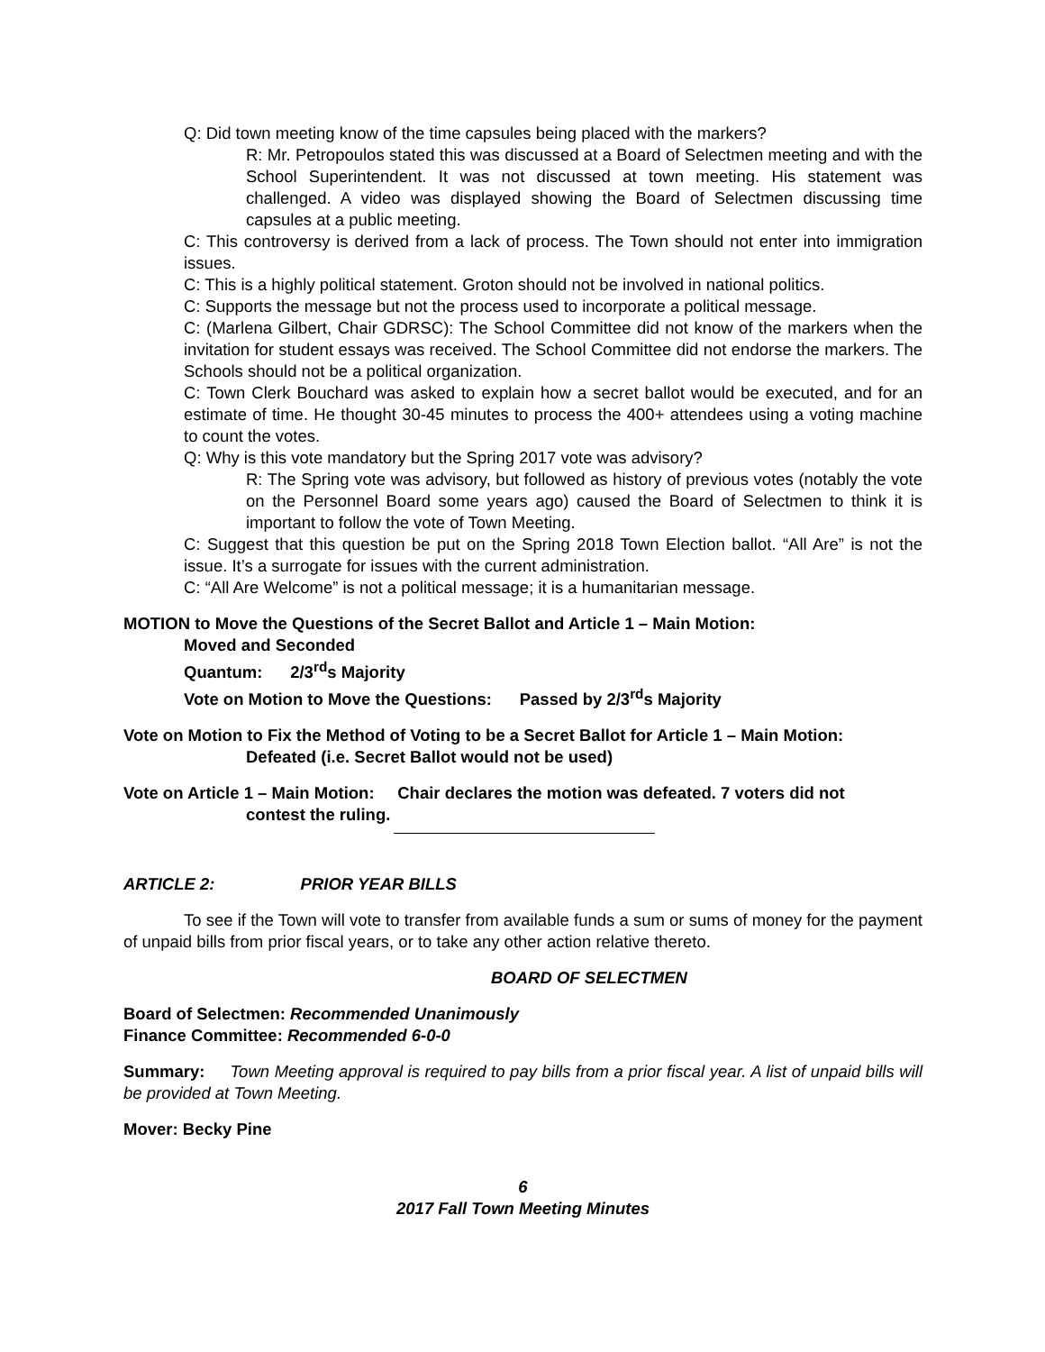Q: Did town meeting know of the time capsules being placed with the markers?
R: Mr. Petropoulos stated this was discussed at a Board of Selectmen meeting and with the School Superintendent. It was not discussed at town meeting. His statement was challenged. A video was displayed showing the Board of Selectmen discussing time capsules at a public meeting.
C: This controversy is derived from a lack of process. The Town should not enter into immigration issues.
C: This is a highly political statement. Groton should not be involved in national politics.
C: Supports the message but not the process used to incorporate a political message.
C: (Marlena Gilbert, Chair GDRSC): The School Committee did not know of the markers when the invitation for student essays was received. The School Committee did not endorse the markers. The Schools should not be a political organization.
C: Town Clerk Bouchard was asked to explain how a secret ballot would be executed, and for an estimate of time. He thought 30-45 minutes to process the 400+ attendees using a voting machine to count the votes.
Q: Why is this vote mandatory but the Spring 2017 vote was advisory?
R: The Spring vote was advisory, but followed as history of previous votes (notably the vote on the Personnel Board some years ago) caused the Board of Selectmen to think it is important to follow the vote of Town Meeting.
C: Suggest that this question be put on the Spring 2018 Town Election ballot. “All Are” is not the issue. It’s a surrogate for issues with the current administration.
C: “All Are Welcome” is not a political message; it is a humanitarian message.
MOTION to Move the Questions of the Secret Ballot and Article 1 – Main Motion:
Moved and Seconded
Quantum: 2/3<sup>rd</sup>s Majority
Vote on Motion to Move the Questions: Passed by 2/3<sup>rd</sup>s Majority
Vote on Motion to Fix the Method of Voting to be a Secret Ballot for Article 1 – Main Motion:
Defeated (i.e. Secret Ballot would not be used)
Vote on Article 1 – Main Motion: Chair declares the motion was defeated. 7 voters did not
contest the ruling.
ARTICLE 2: PRIOR YEAR BILLS
To see if the Town will vote to transfer from available funds a sum or sums of money for the payment of unpaid bills from prior fiscal years, or to take any other action relative thereto.
BOARD OF SELECTMEN
Board of Selectmen: Recommended Unanimously
Finance Committee: Recommended 6-0-0
Summary: Town Meeting approval is required to pay bills from a prior fiscal year. A list of unpaid bills will be provided at Town Meeting.
Mover: Becky Pine
6
2017 Fall Town Meeting Minutes